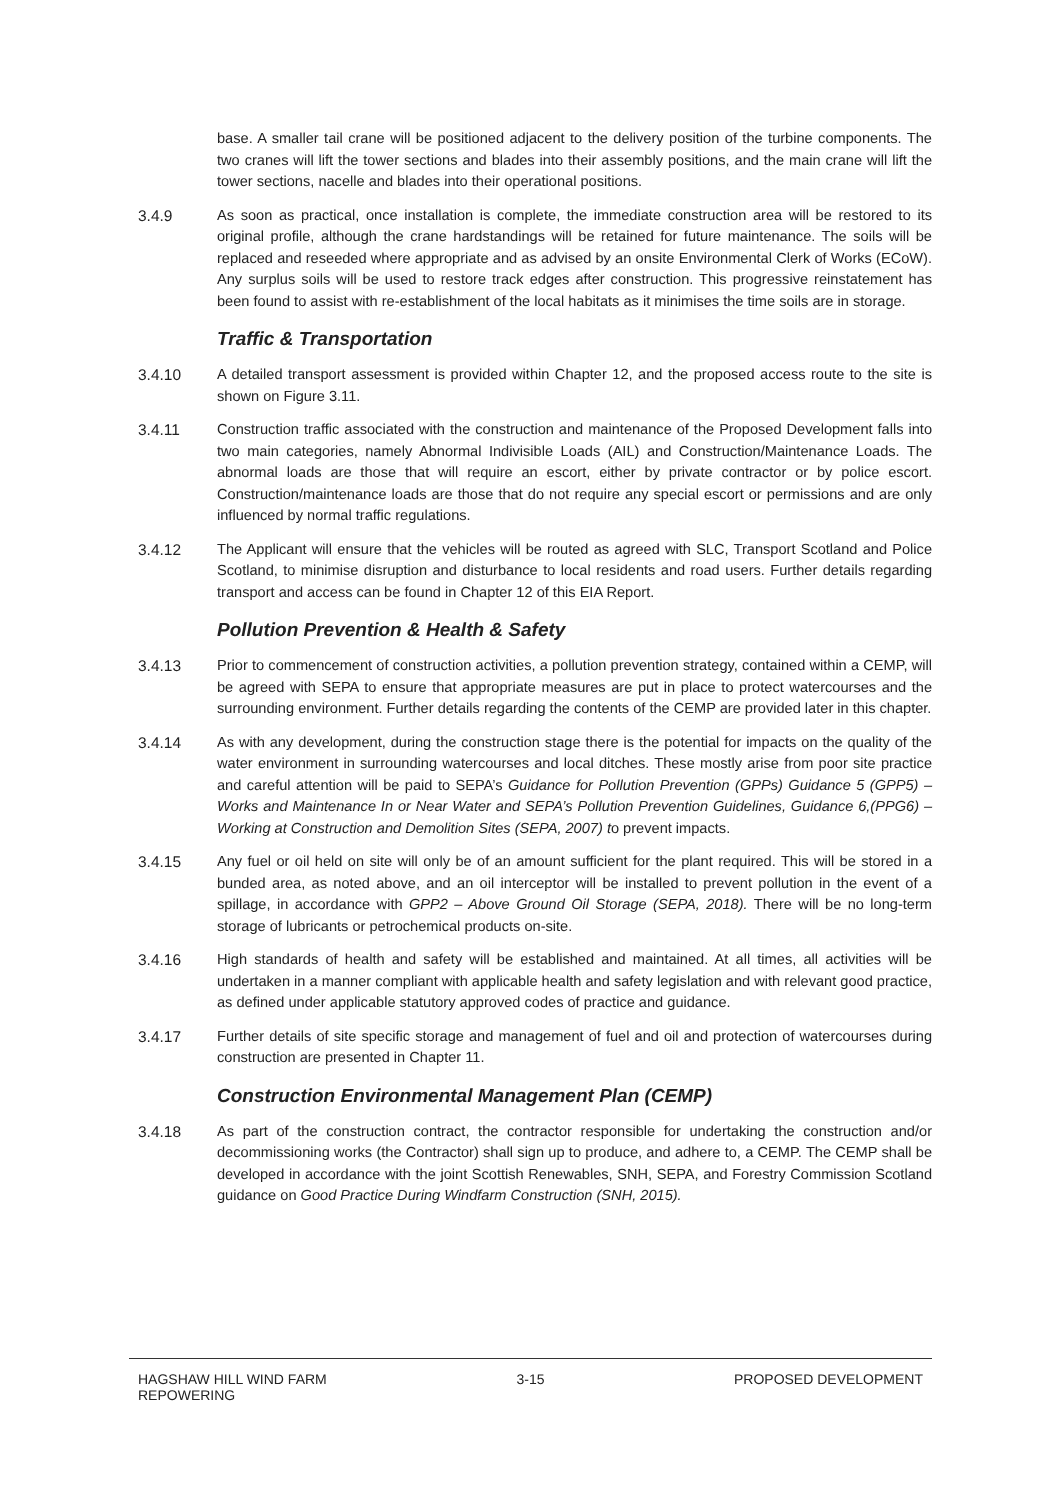base. A smaller tail crane will be positioned adjacent to the delivery position of the turbine components. The two cranes will lift the tower sections and blades into their assembly positions, and the main crane will lift the tower sections, nacelle and blades into their operational positions.
3.4.9 As soon as practical, once installation is complete, the immediate construction area will be restored to its original profile, although the crane hardstandings will be retained for future maintenance. The soils will be replaced and reseeded where appropriate and as advised by an onsite Environmental Clerk of Works (ECoW). Any surplus soils will be used to restore track edges after construction. This progressive reinstatement has been found to assist with re-establishment of the local habitats as it minimises the time soils are in storage.
Traffic & Transportation
3.4.10 A detailed transport assessment is provided within Chapter 12, and the proposed access route to the site is shown on Figure 3.11.
3.4.11 Construction traffic associated with the construction and maintenance of the Proposed Development falls into two main categories, namely Abnormal Indivisible Loads (AIL) and Construction/Maintenance Loads. The abnormal loads are those that will require an escort, either by private contractor or by police escort. Construction/maintenance loads are those that do not require any special escort or permissions and are only influenced by normal traffic regulations.
3.4.12 The Applicant will ensure that the vehicles will be routed as agreed with SLC, Transport Scotland and Police Scotland, to minimise disruption and disturbance to local residents and road users. Further details regarding transport and access can be found in Chapter 12 of this EIA Report.
Pollution Prevention & Health & Safety
3.4.13 Prior to commencement of construction activities, a pollution prevention strategy, contained within a CEMP, will be agreed with SEPA to ensure that appropriate measures are put in place to protect watercourses and the surrounding environment. Further details regarding the contents of the CEMP are provided later in this chapter.
3.4.14 As with any development, during the construction stage there is the potential for impacts on the quality of the water environment in surrounding watercourses and local ditches. These mostly arise from poor site practice and careful attention will be paid to SEPA’s Guidance for Pollution Prevention (GPPs) Guidance 5 (GPP5) – Works and Maintenance In or Near Water and SEPA’s Pollution Prevention Guidelines, Guidance 6,(PPG6) – Working at Construction and Demolition Sites (SEPA, 2007) to prevent impacts.
3.4.15 Any fuel or oil held on site will only be of an amount sufficient for the plant required. This will be stored in a bunded area, as noted above, and an oil interceptor will be installed to prevent pollution in the event of a spillage, in accordance with GPP2 – Above Ground Oil Storage (SEPA, 2018). There will be no long-term storage of lubricants or petrochemical products on-site.
3.4.16 High standards of health and safety will be established and maintained. At all times, all activities will be undertaken in a manner compliant with applicable health and safety legislation and with relevant good practice, as defined under applicable statutory approved codes of practice and guidance.
3.4.17 Further details of site specific storage and management of fuel and oil and protection of watercourses during construction are presented in Chapter 11.
Construction Environmental Management Plan (CEMP)
3.4.18 As part of the construction contract, the contractor responsible for undertaking the construction and/or decommissioning works (the Contractor) shall sign up to produce, and adhere to, a CEMP. The CEMP shall be developed in accordance with the joint Scottish Renewables, SNH, SEPA, and Forestry Commission Scotland guidance on Good Practice During Windfarm Construction (SNH, 2015).
HAGSHAW HILL WIND FARM
REPOWERING
3-15 PROPOSED DEVELOPMENT